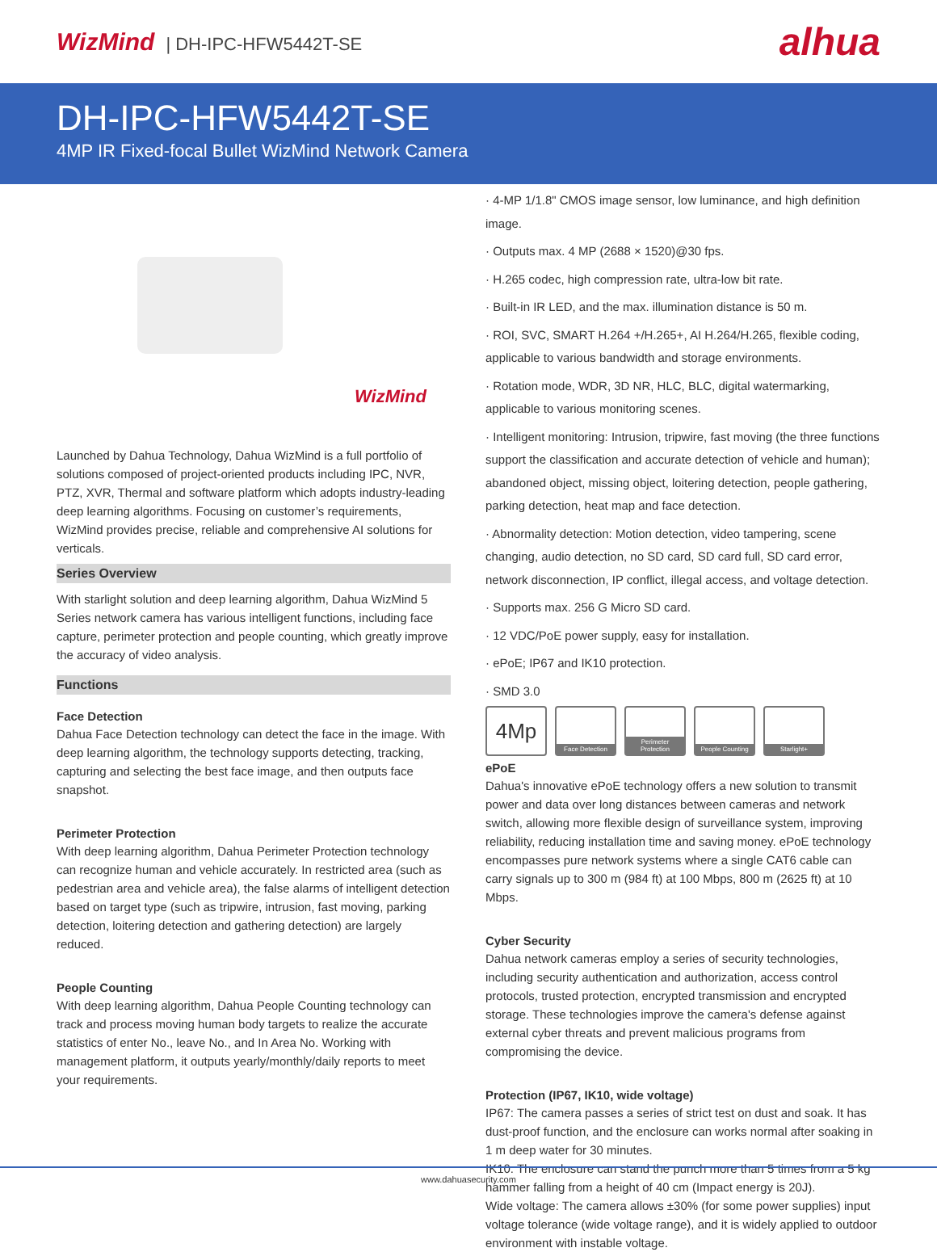WizMind | DH-IPC-HFW5442T-SE
alhua
DH-IPC-HFW5442T-SE
4MP IR Fixed-focal Bullet WizMind Network Camera
WizMind
Launched by Dahua Technology, Dahua WizMind is a full portfolio of solutions composed of project-oriented products including IPC, NVR, PTZ, XVR, Thermal and software platform which adopts industry-leading deep learning algorithms. Focusing on customer’s requirements, WizMind provides precise, reliable and comprehensive AI solutions for verticals.
Series Overview
With starlight solution and deep learning algorithm, Dahua WizMind 5 Series network camera has various intelligent functions, including face capture, perimeter protection and people counting, which greatly improve the accuracy of video analysis.
Functions
Face Detection
Dahua Face Detection technology can detect the face in the image. With deep learning algorithm, the technology supports detecting, tracking, capturing and selecting the best face image, and then outputs face snapshot.
Perimeter Protection
With deep learning algorithm, Dahua Perimeter Protection technology can recognize human and vehicle accurately. In restricted area (such as pedestrian area and vehicle area), the false alarms of intelligent detection based on target type (such as tripwire, intrusion, fast moving, parking detection, loitering detection and gathering detection) are largely reduced.
People Counting
With deep learning algorithm, Dahua People Counting technology can track and process moving human body targets to realize the accurate statistics of enter No., leave No., and In Area No. Working with management platform, it outputs yearly/monthly/daily reports to meet your requirements.
· 4-MP 1/1.8" CMOS image sensor, low luminance, and high definition image.
· Outputs max. 4 MP (2688 × 1520)@30 fps.
· H.265 codec, high compression rate, ultra-low bit rate.
· Built-in IR LED, and the max. illumination distance is 50 m.
· ROI, SVC, SMART H.264 +/H.265+, AI H.264/H.265, flexible coding, applicable to various bandwidth and storage environments.
· Rotation mode, WDR, 3D NR, HLC, BLC, digital watermarking, applicable to various monitoring scenes.
· Intelligent monitoring: Intrusion, tripwire, fast moving (the three functions support the classification and accurate detection of vehicle and human); abandoned object, missing object, loitering detection, people gathering, parking detection, heat map and face detection.
· Abnormality detection: Motion detection, video tampering, scene changing, audio detection, no SD card, SD card full, SD card error, network disconnection, IP conflict, illegal access, and voltage detection.
· Supports max. 256 G Micro SD card.
· 12 VDC/PoE power supply, easy for installation.
· ePoE; IP67 and IK10 protection.
· SMD 3.0
4Mp
Face Detection Perimeter Protection
People Counting Starlight+
ePoE
Dahua's innovative ePoE technology offers a new solution to transmit power and data over long distances between cameras and network switch, allowing more flexible design of surveillance system, improving reliability, reducing installation time and saving money. ePoE technology encompasses pure network systems where a single CAT6 cable can carry signals up to 300 m (984 ft) at 100 Mbps, 800 m (2625 ft) at 10 Mbps.
Cyber Security
Dahua network cameras employ a series of security technologies, including security authentication and authorization, access control protocols, trusted protection, encrypted transmission and encrypted storage. These technologies improve the camera's defense against external cyber threats and prevent malicious programs from compromising the device.
Protection (IP67, IK10, wide voltage)
IP67: The camera passes a series of strict test on dust and soak. It has dust-proof function, and the enclosure can works normal after soaking in 1 m deep water for 30 minutes.
IK10: The enclosure can stand the punch more than 5 times from a 5 kg hammer falling from a height of 40 cm (Impact energy is 20J).
Wide voltage: The camera allows ±30% (for some power supplies) input voltage tolerance (wide voltage range), and it is widely applied to outdoor environment with instable voltage.
www.dahuasecurity.com